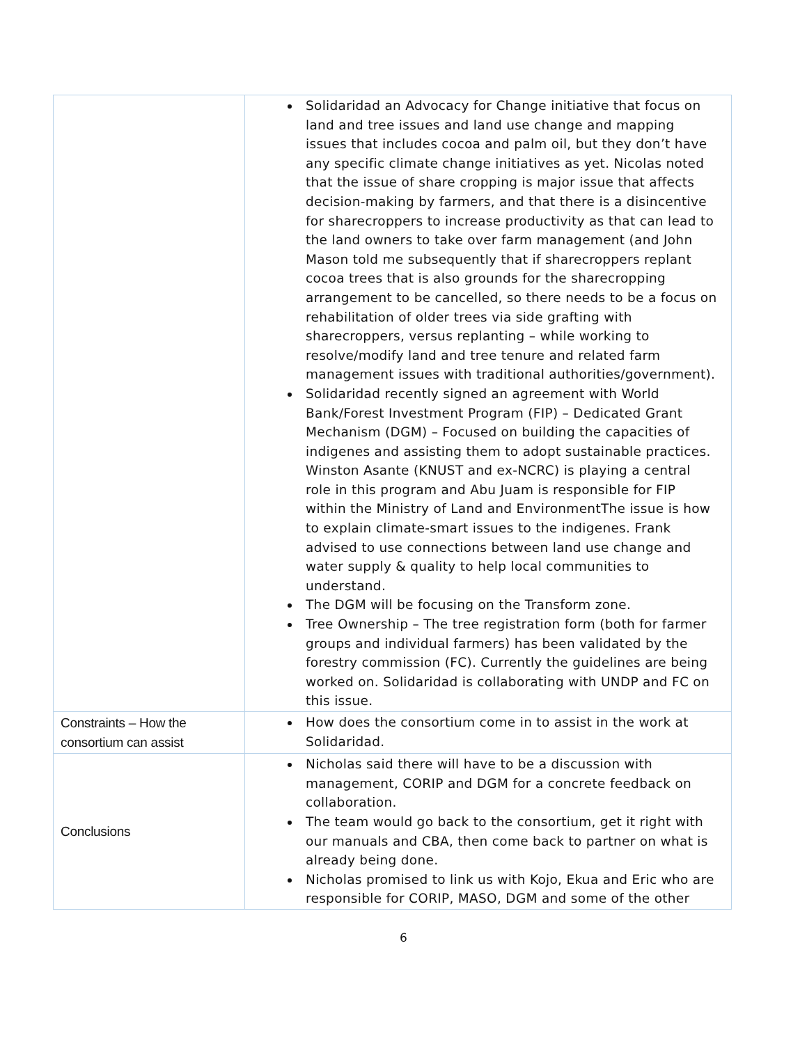| | Solidaridad an Advocacy for Change initiative that focus on land and tree issues and land use change and mapping issues that includes cocoa and palm oil, but they don’t have any specific climate change initiatives as yet. Nicolas noted that the issue of share cropping is major issue that affects decision-making by farmers, and that there is a disincentive for sharecroppers to increase productivity as that can lead to the land owners to take over farm management (and John Mason told me subsequently that if sharecroppers replant cocoa trees that is also grounds for the sharecropping arrangement to be cancelled, so there needs to be a focus on rehabilitation of older trees via side grafting with sharecroppers, versus replanting – while working to resolve/modify land and tree tenure and related farm management issues with traditional authorities/government). Solidaridad recently signed an agreement with World Bank/Forest Investment Program (FIP) – Dedicated Grant Mechanism (DGM) – Focused on building the capacities of indigenes and assisting them to adopt sustainable practices. Winston Asante (KNUST and ex-NCRC) is playing a central role in this program and Abu Juam is responsible for FIP within the Ministry of Land and EnvironmentThe issue is how to explain climate-smart issues to the indigenes. Frank advised to use connections between land use change and water supply & quality to help local communities to understand. The DGM will be focusing on the Transform zone. Tree Ownership – The tree registration form (both for farmer groups and individual farmers) has been validated by the forestry commission (FC). Currently the guidelines are being worked on. Solidaridad is collaborating with UNDP and FC on this issue. |
| Constraints – How the consortium can assist | How does the consortium come in to assist in the work at Solidaridad. |
| Conclusions | Nicholas said there will have to be a discussion with management, CORIP and DGM for a concrete feedback on collaboration. The team would go back to the consortium, get it right with our manuals and CBA, then come back to partner on what is already being done. Nicholas promised to link us with Kojo, Ekua and Eric who are responsible for CORIP, MASO, DGM and some of the other |
6